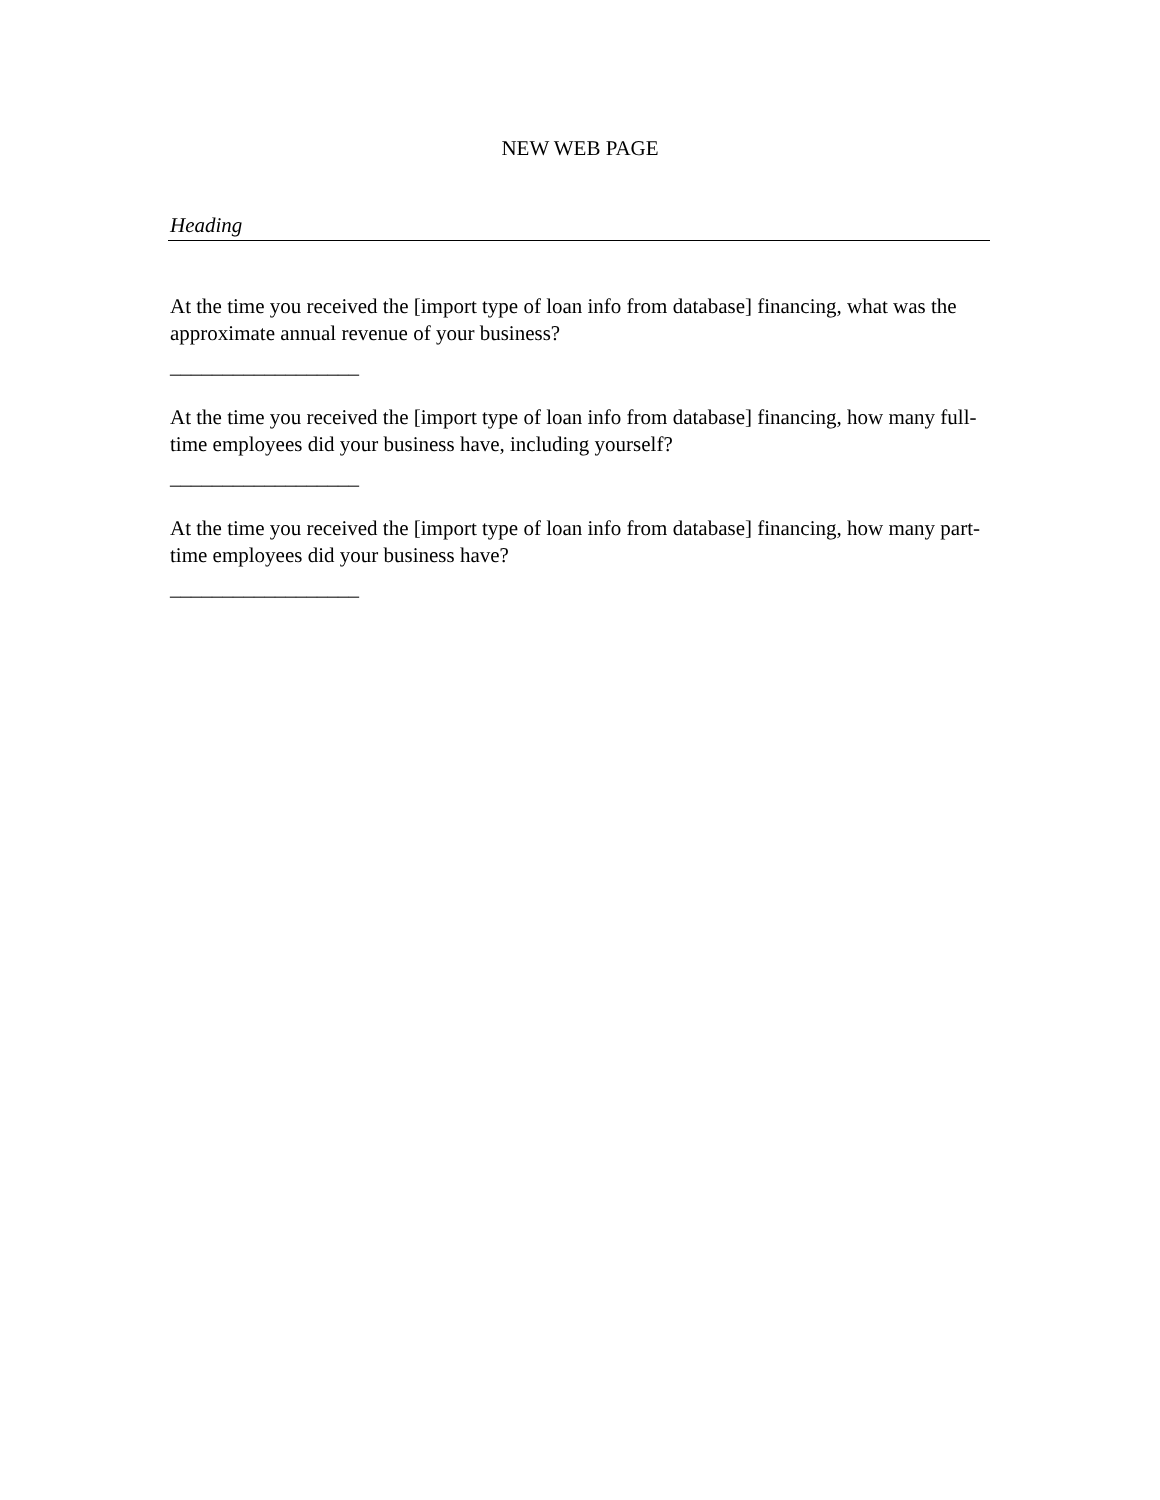NEW WEB PAGE
Heading
At the time you received the [import type of loan info from database] financing, what was the approximate annual revenue of your business?
__________________
At the time you received the [import type of loan info from database] financing, how many full-time employees did your business have, including yourself?
__________________
At the time you received the [import type of loan info from database] financing, how many part-time employees did your business have?
__________________